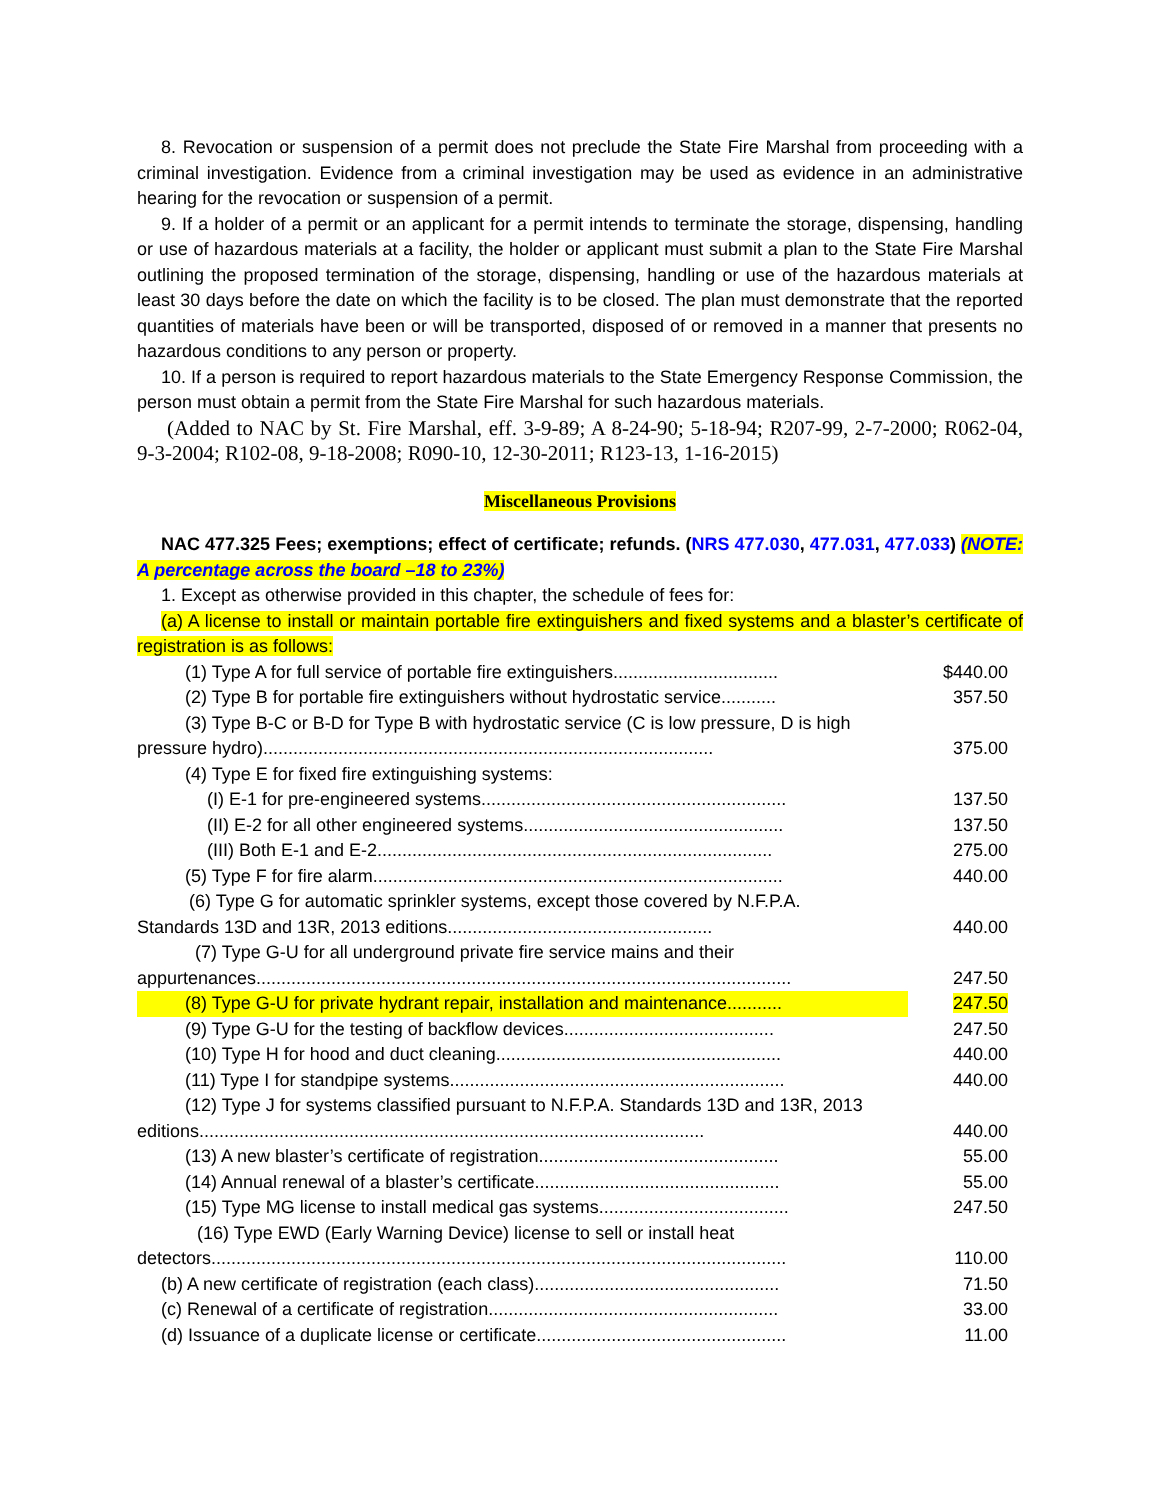8. Revocation or suspension of a permit does not preclude the State Fire Marshal from proceeding with a criminal investigation. Evidence from a criminal investigation may be used as evidence in an administrative hearing for the revocation or suspension of a permit.
9. If a holder of a permit or an applicant for a permit intends to terminate the storage, dispensing, handling or use of hazardous materials at a facility, the holder or applicant must submit a plan to the State Fire Marshal outlining the proposed termination of the storage, dispensing, handling or use of the hazardous materials at least 30 days before the date on which the facility is to be closed. The plan must demonstrate that the reported quantities of materials have been or will be transported, disposed of or removed in a manner that presents no hazardous conditions to any person or property.
10. If a person is required to report hazardous materials to the State Emergency Response Commission, the person must obtain a permit from the State Fire Marshal for such hazardous materials.
(Added to NAC by St. Fire Marshal, eff. 3-9-89; A 8-24-90; 5-18-94; R207-99, 2-7-2000; R062-04, 9-3-2004; R102-08, 9-18-2008; R090-10, 12-30-2011; R123-13, 1-16-2015)
Miscellaneous Provisions
NAC 477.325 Fees; exemptions; effect of certificate; refunds. (NRS 477.030, 477.031, 477.033) (NOTE: A percentage across the board –18 to 23%)
1. Except as otherwise provided in this chapter, the schedule of fees for:
(a) A license to install or maintain portable fire extinguishers and fixed systems and a blaster’s certificate of registration is as follows:
| (1) Type A for full service of portable fire extinguishers................................. | $440.00 |
| (2) Type B for portable fire extinguishers without hydrostatic service........... | 357.50 |
| (3) Type B-C or B-D for Type B with hydrostatic service (C is low pressure, D is high pressure hydro).......................................................................................... | 375.00 |
| (4) Type E for fixed fire extinguishing systems: | |
| (I) E-1 for pre-engineered systems............................................................. | 137.50 |
| (II) E-2 for all other engineered systems.................................................... | 137.50 |
| (III) Both E-1 and E-2............................................................................... | 275.00 |
| (5) Type F for fire alarm.................................................................................. | 440.00 |
| (6) Type G for automatic sprinkler systems, except those covered by N.F.P.A. Standards 13D and 13R, 2013 editions..................................................... | 440.00 |
| (7) Type G-U for all underground private fire service mains and their appurtenances........................................................................................................... | 247.50 |
| (8) Type G-U for private hydrant repair, installation and maintenance........... | 247.50 |
| (9) Type G-U for the testing of backflow devices.......................................... | 247.50 |
| (10) Type H for hood and duct cleaning......................................................... | 440.00 |
| (11) Type I for standpipe systems................................................................... | 440.00 |
| (12) Type J for systems classified pursuant to N.F.P.A. Standards 13D and 13R, 2013 editions..................................................................................................... | 440.00 |
| (13) A new blaster’s certificate of registration................................................ | 55.00 |
| (14) Annual renewal of a blaster’s certificate................................................. | 55.00 |
| (15) Type MG license to install medical gas systems...................................... | 247.50 |
| (16) Type EWD (Early Warning Device) license to sell or install heat detectors................................................................................................................... | 110.00 |
| (b) A new certificate of registration (each class)................................................. | 71.50 |
| (c) Renewal of a certificate of registration.......................................................... | 33.00 |
| (d) Issuance of a duplicate license or certificate.................................................. | 11.00 |